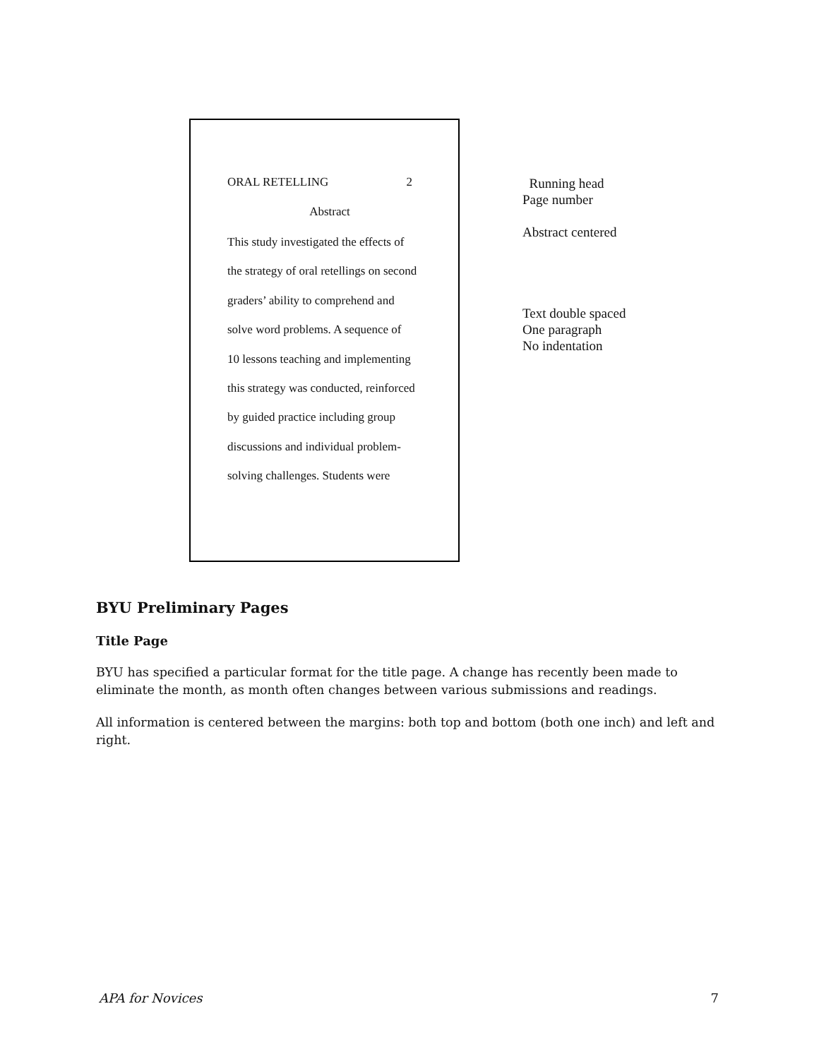ORAL RETELLING 2
Abstract
This study investigated the effects of
the strategy of oral retellings on second
graders’ ability to comprehend and
solve word problems. A sequence of
10 lessons teaching and implementing
this strategy was conducted, reinforced
by guided practice including group
discussions and individual problem-
solving challenges. Students were
Running head
Page number
Abstract centered
Text double spaced
One paragraph
No indentation
BYU Preliminary Pages
Title Page
BYU has specified a particular format for the title page. A change has recently been made to eliminate the month, as month often changes between various submissions and readings.
All information is centered between the margins: both top and bottom (both one inch) and left and right.
APA for Novices 7